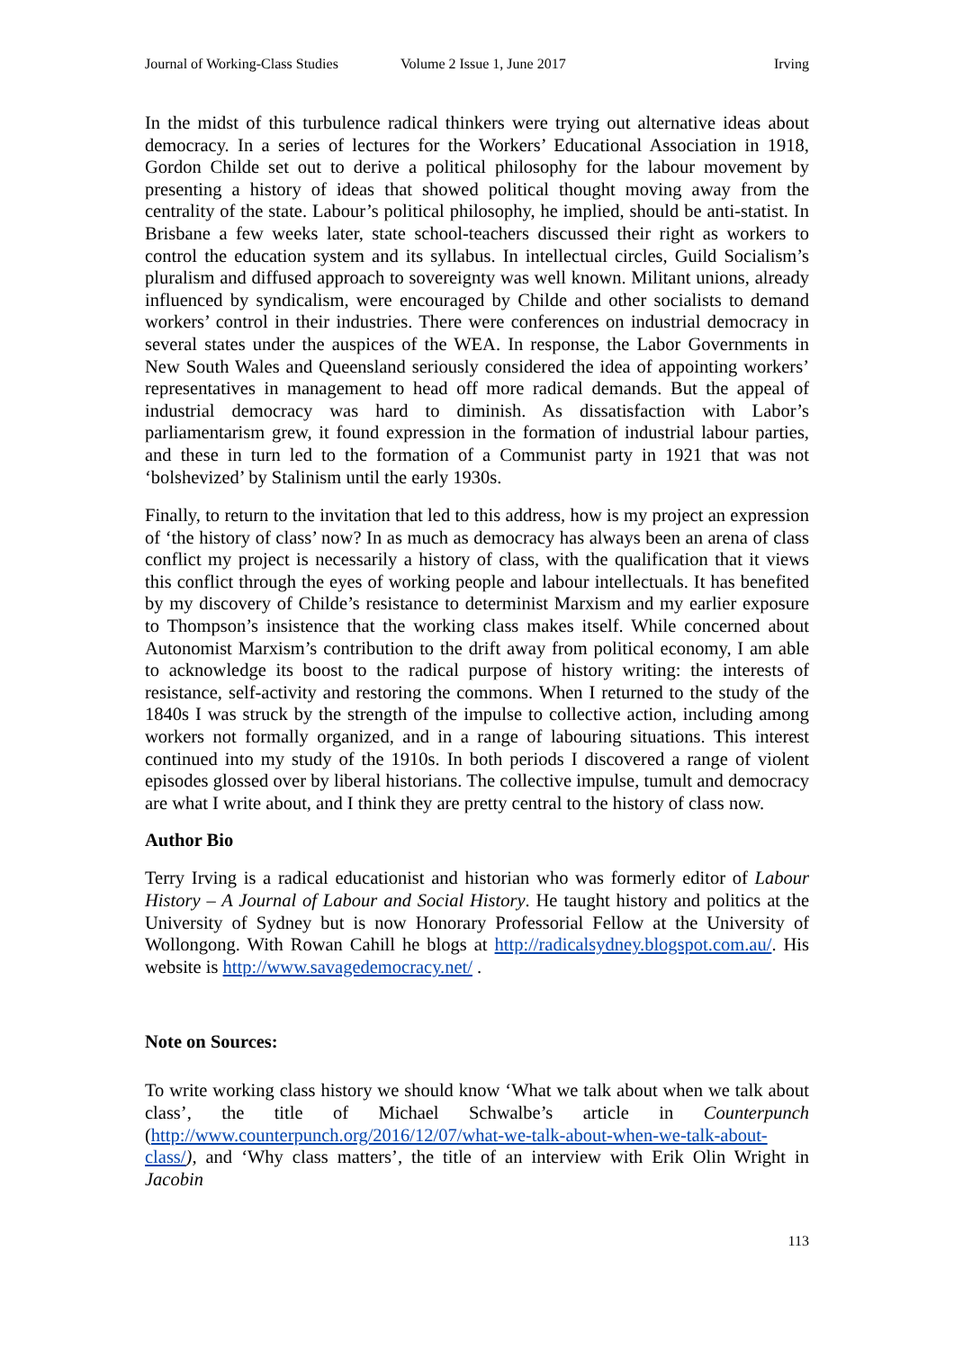Journal of Working-Class Studies Volume 2 Issue 1, June 2017 Irving
In the midst of this turbulence radical thinkers were trying out alternative ideas about democracy. In a series of lectures for the Workers’ Educational Association in 1918, Gordon Childe set out to derive a political philosophy for the labour movement by presenting a history of ideas that showed political thought moving away from the centrality of the state. Labour’s political philosophy, he implied, should be anti-statist. In Brisbane a few weeks later, state school-teachers discussed their right as workers to control the education system and its syllabus. In intellectual circles, Guild Socialism’s pluralism and diffused approach to sovereignty was well known. Militant unions, already influenced by syndicalism, were encouraged by Childe and other socialists to demand workers’ control in their industries. There were conferences on industrial democracy in several states under the auspices of the WEA. In response, the Labor Governments in New South Wales and Queensland seriously considered the idea of appointing workers’ representatives in management to head off more radical demands. But the appeal of industrial democracy was hard to diminish. As dissatisfaction with Labor’s parliamentarism grew, it found expression in the formation of industrial labour parties, and these in turn led to the formation of a Communist party in 1921 that was not ‘bolshevized’ by Stalinism until the early 1930s.
Finally, to return to the invitation that led to this address, how is my project an expression of ‘the history of class’ now? In as much as democracy has always been an arena of class conflict my project is necessarily a history of class, with the qualification that it views this conflict through the eyes of working people and labour intellectuals. It has benefited by my discovery of Childe’s resistance to determinist Marxism and my earlier exposure to Thompson’s insistence that the working class makes itself. While concerned about Autonomist Marxism’s contribution to the drift away from political economy, I am able to acknowledge its boost to the radical purpose of history writing: the interests of resistance, self-activity and restoring the commons. When I returned to the study of the 1840s I was struck by the strength of the impulse to collective action, including among workers not formally organized, and in a range of labouring situations. This interest continued into my study of the 1910s. In both periods I discovered a range of violent episodes glossed over by liberal historians. The collective impulse, tumult and democracy are what I write about, and I think they are pretty central to the history of class now.
Author Bio
Terry Irving is a radical educationist and historian who was formerly editor of Labour History – A Journal of Labour and Social History. He taught history and politics at the University of Sydney but is now Honorary Professorial Fellow at the University of Wollongong. With Rowan Cahill he blogs at http://radicalsydney.blogspot.com.au/. His website is http://www.savagedemocracy.net/ .
Note on Sources:
To write working class history we should know ‘What we talk about when we talk about class’, the title of Michael Schwalbe’s article in Counterpunch (http://www.counterpunch.org/2016/12/07/what-we-talk-about-when-we-talk-about-class/), and ‘Why class matters’, the title of an interview with Erik Olin Wright in Jacobin
113